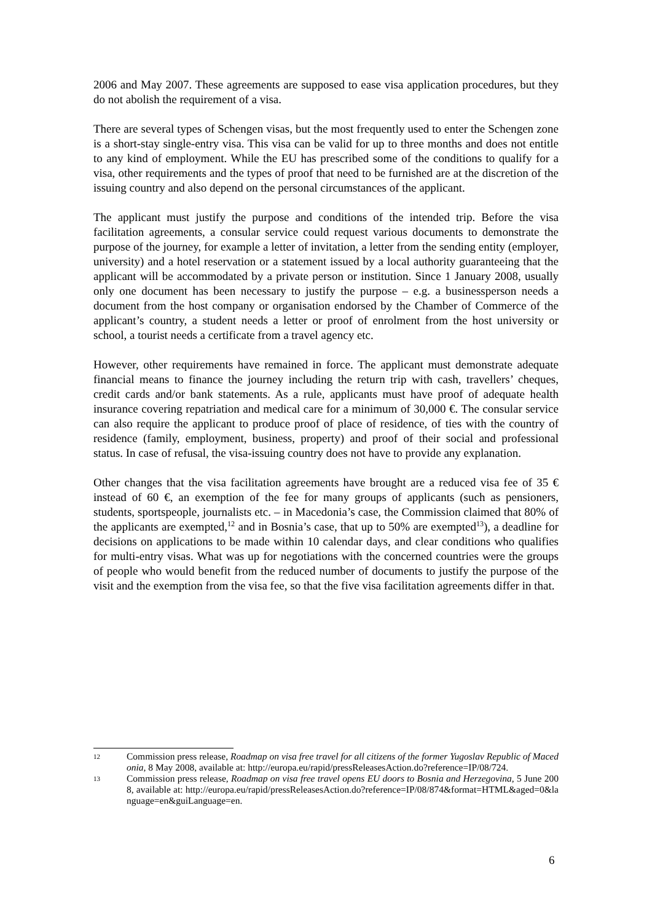2006 and May 2007. These agreements are supposed to ease visa application procedures, but they do not abolish the requirement of a visa.
There are several types of Schengen visas, but the most frequently used to enter the Schengen zone is a short-stay single-entry visa. This visa can be valid for up to three months and does not entitle to any kind of employment. While the EU has prescribed some of the conditions to qualify for a visa, other requirements and the types of proof that need to be furnished are at the discretion of the issuing country and also depend on the personal circumstances of the applicant.
The applicant must justify the purpose and conditions of the intended trip. Before the visa facilitation agreements, a consular service could request various documents to demonstrate the purpose of the journey, for example a letter of invitation, a letter from the sending entity (employer, university) and a hotel reservation or a statement issued by a local authority guaranteeing that the applicant will be accommodated by a private person or institution. Since 1 January 2008, usually only one document has been necessary to justify the purpose – e.g. a businessperson needs a document from the host company or organisation endorsed by the Chamber of Commerce of the applicant’s country, a student needs a letter or proof of enrolment from the host university or school, a tourist needs a certificate from a travel agency etc.
However, other requirements have remained in force. The applicant must demonstrate adequate financial means to finance the journey including the return trip with cash, travellers’ cheques, credit cards and/or bank statements. As a rule, applicants must have proof of adequate health insurance covering repatriation and medical care for a minimum of 30,000 €. The consular service can also require the applicant to produce proof of place of residence, of ties with the country of residence (family, employment, business, property) and proof of their social and professional status. In case of refusal, the visa-issuing country does not have to provide any explanation.
Other changes that the visa facilitation agreements have brought are a reduced visa fee of 35 € instead of 60 €, an exemption of the fee for many groups of applicants (such as pensioners, students, sportspeople, journalists etc. – in Macedonia’s case, the Commission claimed that 80% of the applicants are exempted,<sup>12</sup> and in Bosnia’s case, that up to 50% are exempted<sup>13</sup>), a deadline for decisions on applications to be made within 10 calendar days, and clear conditions who qualifies for multi-entry visas. What was up for negotiations with the concerned countries were the groups of people who would benefit from the reduced number of documents to justify the purpose of the visit and the exemption from the visa fee, so that the five visa facilitation agreements differ in that.
12 Commission press release, Roadmap on visa free travel for all citizens of the former Yugoslav Republic of Macedonia, 8 May 2008, available at: http://europa.eu/rapid/pressReleasesAction.do?reference=IP/08/724.
13 Commission press release, Roadmap on visa free travel opens EU doors to Bosnia and Herzegovina, 5 June 2008, available at: http://europa.eu/rapid/pressReleasesAction.do?reference=IP/08/874&format=HTML&aged=0&language=en&guiLanguage=en.
6